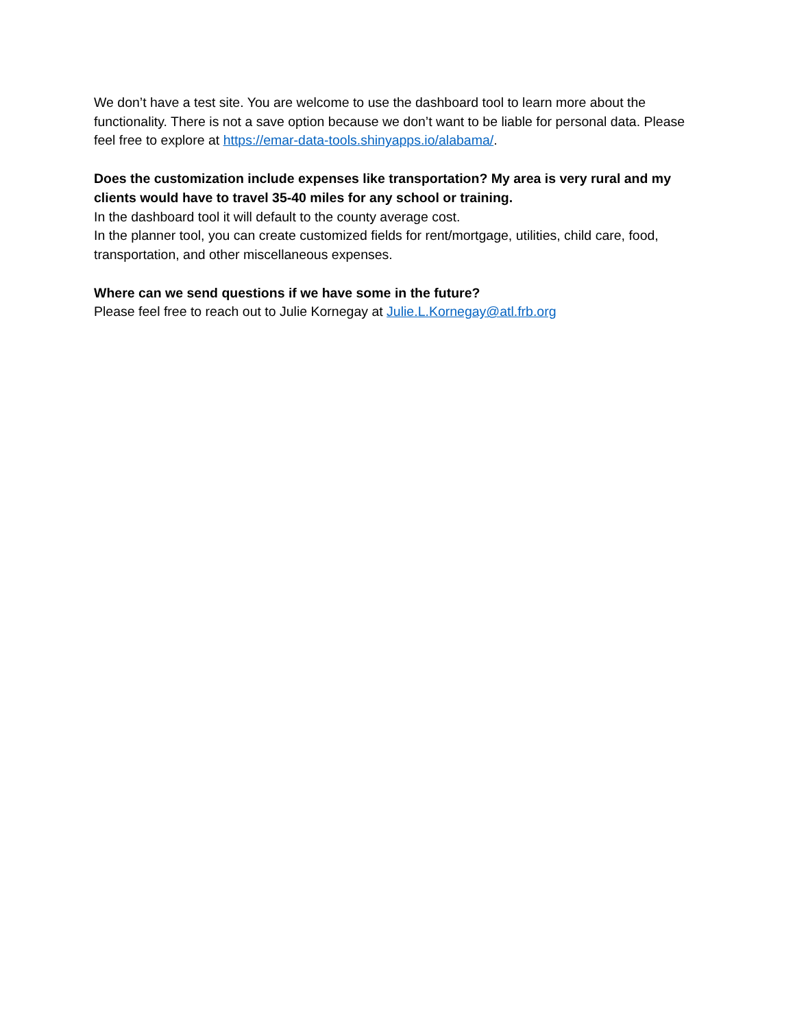We don’t have a test site. You are welcome to use the dashboard tool to learn more about the functionality. There is not a save option because we don’t want to be liable for personal data. Please feel free to explore at https://emar-data-tools.shinyapps.io/alabama/.
Does the customization include expenses like transportation? My area is very rural and my clients would have to travel 35-40 miles for any school or training.
In the dashboard tool it will default to the county average cost.
In the planner tool, you can create customized fields for rent/mortgage, utilities, child care, food, transportation, and other miscellaneous expenses.
Where can we send questions if we have some in the future?
Please feel free to reach out to Julie Kornegay at Julie.L.Kornegay@atl.frb.org